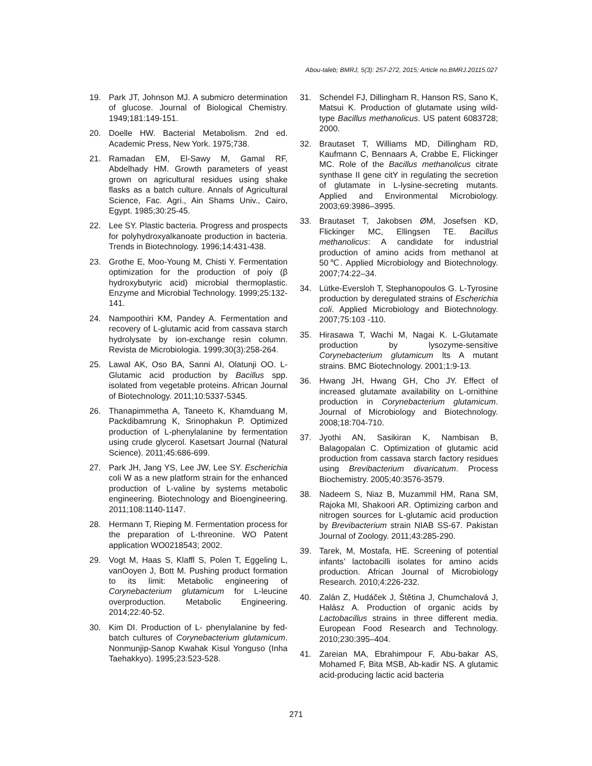Abou-taleb; BMRJ, 5(3): 257-272, 2015; Article no.BMRJ.20115.027
19. Park JT, Johnson MJ. A submicro determination of glucose. Journal of Biological Chemistry. 1949;181:149-151.
20. Doelle HW. Bacterial Metabolism. 2nd ed. Academic Press, New York. 1975;738.
21. Ramadan EM, El-Sawy M, Gamal RF, Abdelhady HM. Growth parameters of yeast grown on agricultural residues using shake flasks as a batch culture. Annals of Agricultural Science, Fac. Agri., Ain Shams Univ., Cairo, Egypt. 1985;30:25-45.
22. Lee SY. Plastic bacteria. Progress and prospects for polyhydroxyalkanoate production in bacteria. Trends in Biotechnology. 1996;14:431-438.
23. Grothe E, Moo-Young M, Chisti Y. Fermentation optimization for the production of poiy (β hydroxybutyric acid) microbial thermoplastic. Enzyme and Microbial Technology. 1999;25:132-141.
24. Nampoothiri KM, Pandey A. Fermentation and recovery of L-glutamic acid from cassava starch hydrolysate by ion-exchange resin column. Revista de Microbiologia. 1999;30(3):258-264.
25. Lawal AK, Oso BA, Sanni AI, Olatunji OO. L-Glutamic acid production by Bacillus spp. isolated from vegetable proteins. African Journal of Biotechnology. 2011;10:5337-5345.
26. Thanapimmetha A, Taneeto K, Khamduang M, Packdibamrung K, Srinophakun P. Optimized production of L-phenylalanine by fermentation using crude glycerol. Kasetsart Journal (Natural Science). 2011;45:686-699.
27. Park JH, Jang YS, Lee JW, Lee SY. Escherichia coli W as a new platform strain for the enhanced production of L-valine by systems metabolic engineering. Biotechnology and Bioengineering. 2011;108:1140-1147.
28. Hermann T, Rieping M. Fermentation process for the preparation of L-threonine. WO Patent application WO0218543; 2002.
29. Vogt M, Haas S, Klaffl S, Polen T, Eggeling L, vanOoyen J, Bott M. Pushing product formation to its limit: Metabolic engineering of Corynebacterium glutamicum for L-leucine overproduction. Metabolic Engineering. 2014;22:40-52.
30. Kim DI. Production of L- phenylalanine by fed-batch cultures of Corynebacterium glutamicum. Nonmunjip-Sanop Kwahak Kisul Yonguso (Inha Taehakkyo). 1995;23:523-528.
31. Schendel FJ, Dillingham R, Hanson RS, Sano K, Matsui K. Production of glutamate using wild-type Bacillus methanolicus. US patent 6083728; 2000.
32. Brautaset T, Williams MD, Dillingham RD, Kaufmann C, Bennaars A, Crabbe E, Flickinger MC. Role of the Bacillus methanolicus citrate synthase II gene citY in regulating the secretion of glutamate in L-lysine-secreting mutants. Applied and Environmental Microbiology. 2003;69:3986–3995.
33. Brautaset T, Jakobsen ØM, Josefsen KD, Flickinger MC, Ellingsen TE. Bacillus methanolicus: A candidate for industrial production of amino acids from methanol at 50℃. Applied Microbiology and Biotechnology. 2007;74:22–34.
34. Lütke-Eversloh T, Stephanopoulos G. L-Tyrosine production by deregulated strains of Escherichia coli. Applied Microbiology and Biotechnology. 2007;75:103 -110.
35. Hirasawa T, Wachi M, Nagai K. L-Glutamate production by lysozyme-sensitive Corynebacterium glutamicum lts A mutant strains. BMC Biotechnology. 2001;1:9-13.
36. Hwang JH, Hwang GH, Cho JY. Effect of increased glutamate availability on L-ornithine production in Corynebacterium glutamicum. Journal of Microbiology and Biotechnology. 2008;18:704-710.
37. Jyothi AN, Sasikiran K, Nambisan B, Balagopalan C. Optimization of glutamic acid production from cassava starch factory residues using Brevibacterium divaricatum. Process Biochemistry. 2005;40:3576-3579.
38. Nadeem S, Niaz B, Muzammil HM, Rana SM, Rajoka MI, Shakoori AR. Optimizing carbon and nitrogen sources for L-glutamic acid production by Brevibacterium strain NIAB SS-67. Pakistan Journal of Zoology. 2011;43:285-290.
39. Tarek, M, Mostafa, HE. Screening of potential infants’ lactobacilli isolates for amino acids production. African Journal of Microbiology Research. 2010;4:226-232.
40. Zalán Z, Hudáček J, Štětina J, Chumchalová J, Halász A. Production of organic acids by Lactobacillus strains in three different media. European Food Research and Technology. 2010;230:395–404.
41. Zareian MA, Ebrahimpour F, Abu-bakar AS, Mohamed F, Bita MSB, Ab-kadir NS. A glutamic acid-producing lactic acid bacteria
271